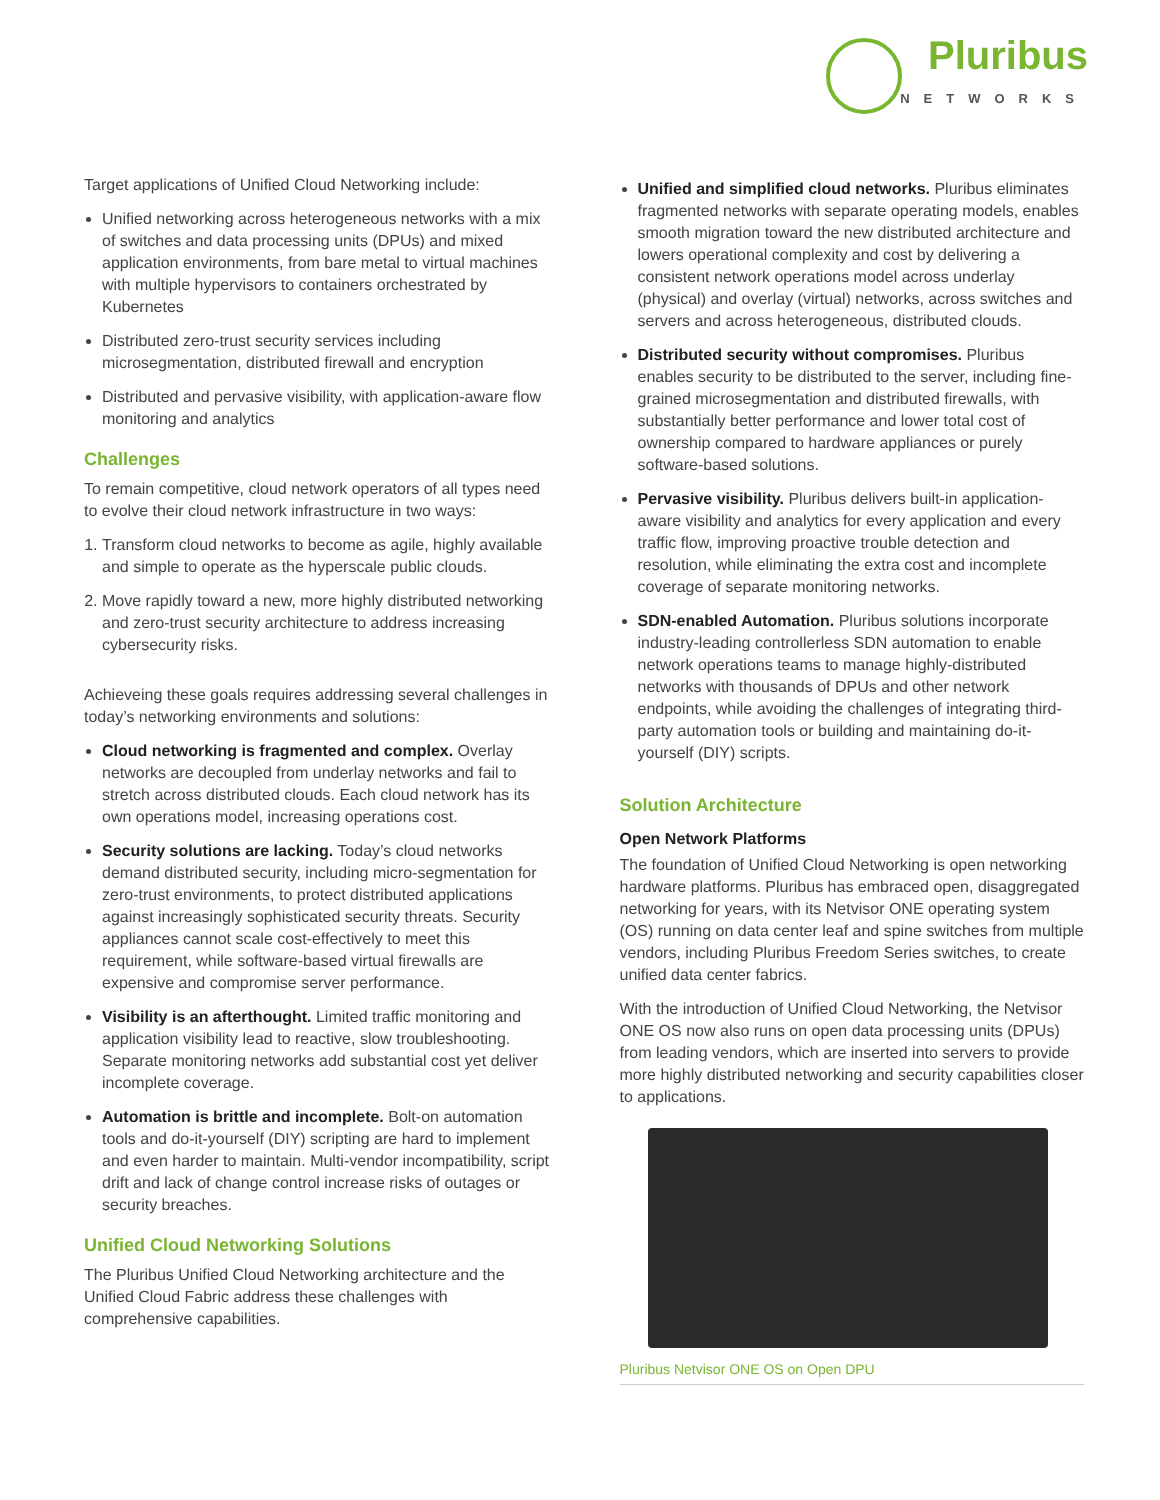Pluribus
NETWORKS
Target applications of Unified Cloud Networking include:
Unified networking across heterogeneous networks with a mix of switches and data processing units (DPUs) and mixed application environments, from bare metal to virtual machines with multiple hypervisors to containers orchestrated by Kubernetes
Distributed zero-trust security services including microsegmentation, distributed firewall and encryption
Distributed and pervasive visibility, with application-aware flow monitoring and analytics
Challenges
To remain competitive, cloud network operators of all types need to evolve their cloud network infrastructure in two ways:
1. Transform cloud networks to become as agile, highly available and simple to operate as the hyperscale public clouds.
2. Move rapidly toward a new, more highly distributed networking and zero-trust security architecture to address increasing cybersecurity risks.
Achieveing these goals requires addressing several challenges in today’s networking environments and solutions:
Cloud networking is fragmented and complex. Overlay networks are decoupled from underlay networks and fail to stretch across distributed clouds. Each cloud network has its own operations model, increasing operations cost.
Security solutions are lacking. Today’s cloud networks demand distributed security, including micro-segmentation for zero-trust environments, to protect distributed applications against increasingly sophisticated security threats. Security appliances cannot scale cost-effectively to meet this requirement, while software-based virtual firewalls are expensive and compromise server performance.
Visibility is an afterthought. Limited traffic monitoring and application visibility lead to reactive, slow troubleshooting. Separate monitoring networks add substantial cost yet deliver incomplete coverage.
Automation is brittle and incomplete. Bolt-on automation tools and do-it-yourself (DIY) scripting are hard to implement and even harder to maintain. Multi-vendor incompatibility, script drift and lack of change control increase risks of outages or security breaches.
Unified Cloud Networking Solutions
The Pluribus Unified Cloud Networking architecture and the Unified Cloud Fabric address these challenges with comprehensive capabilities.
Unified and simplified cloud networks. Pluribus eliminates fragmented networks with separate operating models, enables smooth migration toward the new distributed architecture and lowers operational complexity and cost by delivering a consistent network operations model across underlay (physical) and overlay (virtual) networks, across switches and servers and across heterogeneous, distributed clouds.
Distributed security without compromises. Pluribus enables security to be distributed to the server, including fine-grained microsegmentation and distributed firewalls, with substantially better performance and lower total cost of ownership compared to hardware appliances or purely software-based solutions.
Pervasive visibility. Pluribus delivers built-in application-aware visibility and analytics for every application and every traffic flow, improving proactive trouble detection and resolution, while eliminating the extra cost and incomplete coverage of separate monitoring networks.
SDN-enabled Automation. Pluribus solutions incorporate industry-leading controllerless SDN automation to enable network operations teams to manage highly-distributed networks with thousands of DPUs and other network endpoints, while avoiding the challenges of integrating third-party automation tools or building and maintaining do-it-yourself (DIY) scripts.
Solution Architecture
Open Network Platforms
The foundation of Unified Cloud Networking is open networking hardware platforms. Pluribus has embraced open, disaggregated networking for years, with its Netvisor ONE operating system (OS) running on data center leaf and spine switches from multiple vendors, including Pluribus Freedom Series switches, to create unified data center fabrics.
With the introduction of Unified Cloud Networking, the Netvisor ONE OS now also runs on open data processing units (DPUs) from leading vendors, which are inserted into servers to provide more highly distributed networking and security capabilities closer to applications.
Pluribus Netvisor ONE OS on Open DPU